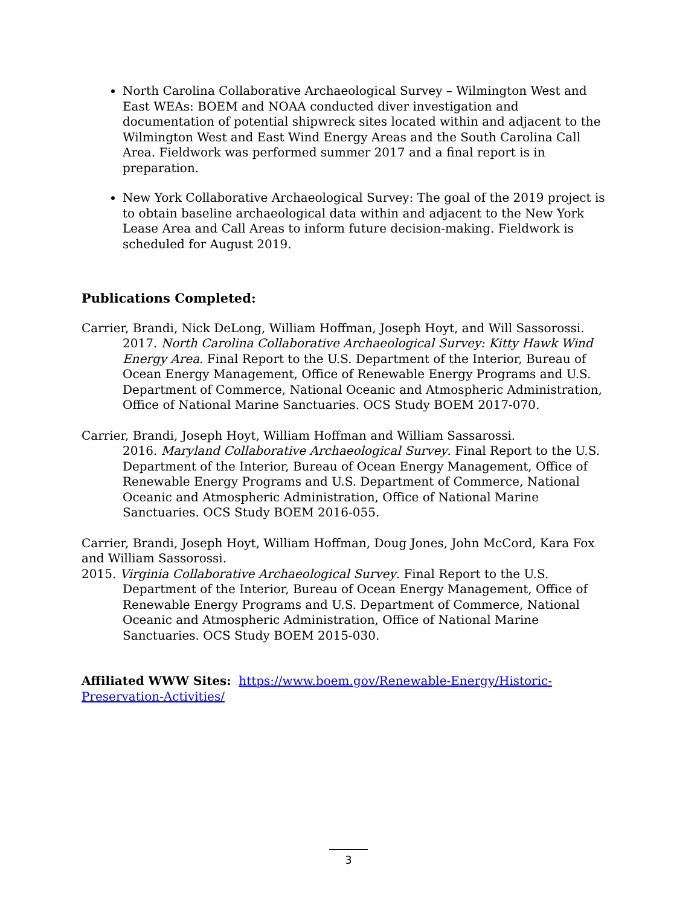North Carolina Collaborative Archaeological Survey – Wilmington West and East WEAs: BOEM and NOAA conducted diver investigation and documentation of potential shipwreck sites located within and adjacent to the Wilmington West and East Wind Energy Areas and the South Carolina Call Area. Fieldwork was performed summer 2017 and a final report is in preparation.
New York Collaborative Archaeological Survey: The goal of the 2019 project is to obtain baseline archaeological data within and adjacent to the New York Lease Area and Call Areas to inform future decision-making. Fieldwork is scheduled for August 2019.
Publications Completed:
Carrier, Brandi, Nick DeLong, William Hoffman, Joseph Hoyt, and Will Sassorossi.
2017. North Carolina Collaborative Archaeological Survey: Kitty Hawk Wind Energy Area. Final Report to the U.S. Department of the Interior, Bureau of Ocean Energy Management, Office of Renewable Energy Programs and U.S. Department of Commerce, National Oceanic and Atmospheric Administration, Office of National Marine Sanctuaries. OCS Study BOEM 2017-070.
Carrier, Brandi, Joseph Hoyt, William Hoffman and William Sassarossi.
2016. Maryland Collaborative Archaeological Survey. Final Report to the U.S. Department of the Interior, Bureau of Ocean Energy Management, Office of Renewable Energy Programs and U.S. Department of Commerce, National Oceanic and Atmospheric Administration, Office of National Marine Sanctuaries. OCS Study BOEM 2016-055.
Carrier, Brandi, Joseph Hoyt, William Hoffman, Doug Jones, John McCord, Kara Fox and William Sassorossi.
2015. Virginia Collaborative Archaeological Survey. Final Report to the U.S.
Department of the Interior, Bureau of Ocean Energy Management, Office of Renewable Energy Programs and U.S. Department of Commerce, National Oceanic and Atmospheric Administration, Office of National Marine Sanctuaries. OCS Study BOEM 2015-030.
Affiliated WWW Sites: https://www.boem.gov/Renewable-Energy/Historic-Preservation-Activities/
3